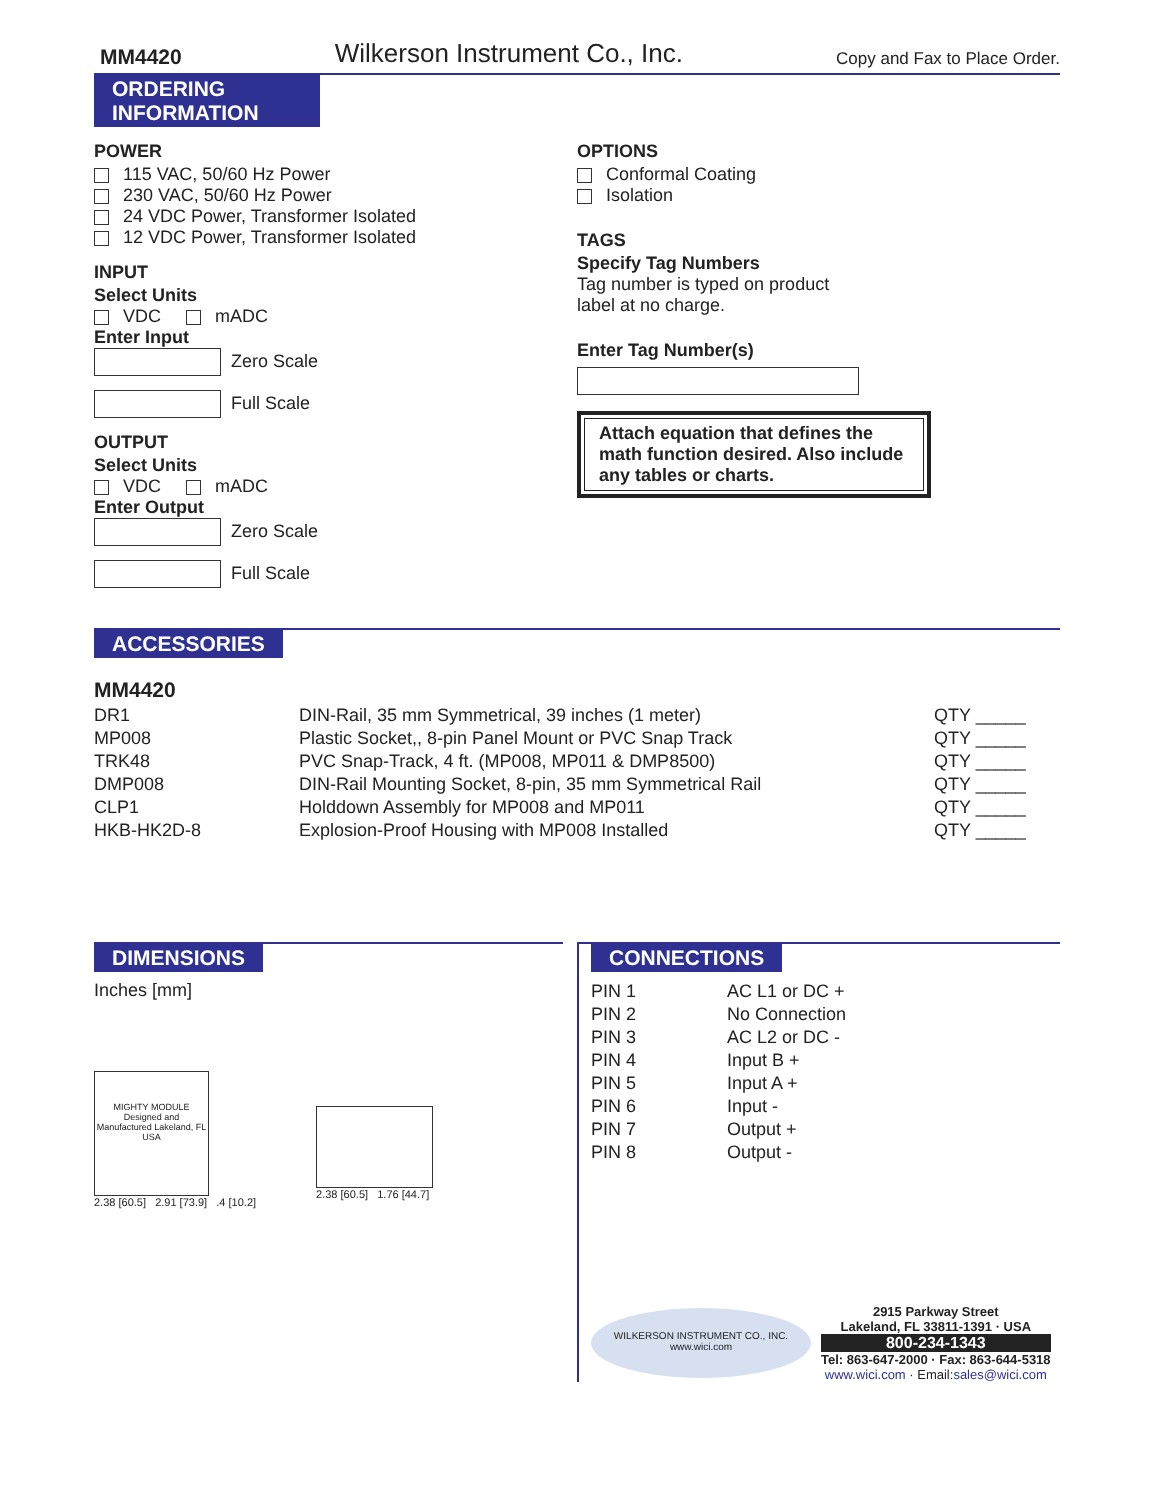MM4420 Wilkerson Instrument Co., Inc. Copy and Fax to Place Order.
ORDERING INFORMATION
POWER
115 VAC, 50/60 Hz Power
230 VAC, 50/60 Hz Power
24 VDC Power, Transformer Isolated
12 VDC Power, Transformer Isolated
INPUT
Select Units
VDC mADC
Enter Input
Zero Scale
Full Scale
OUTPUT
Select Units
VDC mADC
Enter Output
Zero Scale
Full Scale
OPTIONS
Conformal Coating
Isolation
TAGS
Specify Tag Numbers
Tag number is typed on product
label at no charge.
Enter Tag Number(s)
Attach equation that defines the math function desired. Also include any tables or charts.
ACCESSORIES
MM4420
| DR1 | DIN-Rail, 35 mm Symmetrical, 39 inches (1 meter) | QTY _____ |
| MP008 | Plastic Socket,, 8-pin Panel Mount or PVC Snap Track | QTY _____ |
| TRK48 | PVC Snap-Track, 4 ft. (MP008, MP011 & DMP8500) | QTY _____ |
| DMP008 | DIN-Rail Mounting Socket, 8-pin, 35 mm Symmetrical Rail | QTY _____ |
| CLP1 | Holddown Assembly for MP008 and MP011 | QTY _____ |
| HKB-HK2D-8 | Explosion-Proof Housing with MP008 Installed | QTY _____ |
DIMENSIONS
Inches [mm]
MIGHTY MODULE
Designed and Manufactured Lakeland, FL USA
2.38 [60.5] 2.91 [73.9] .4 [10.2]
2.38 [60.5] 1.76 [44.7]
CONNECTIONS
| PIN 1 | AC L1 or DC + |
| PIN 2 | No Connection |
| PIN 3 | AC L2 or DC - |
| PIN 4 | Input B + |
| PIN 5 | Input A + |
| PIN 6 | Input - |
| PIN 7 | Output + |
| PIN 8 | Output - |
WILKERSON INSTRUMENT CO., INC.
www.wici.com
2915 Parkway Street
Lakeland, FL 33811-1391 · USA
800-234-1343
Tel: 863-647-2000 · Fax: 863-644-5318
www.wici.com · Email:sales@wici.com